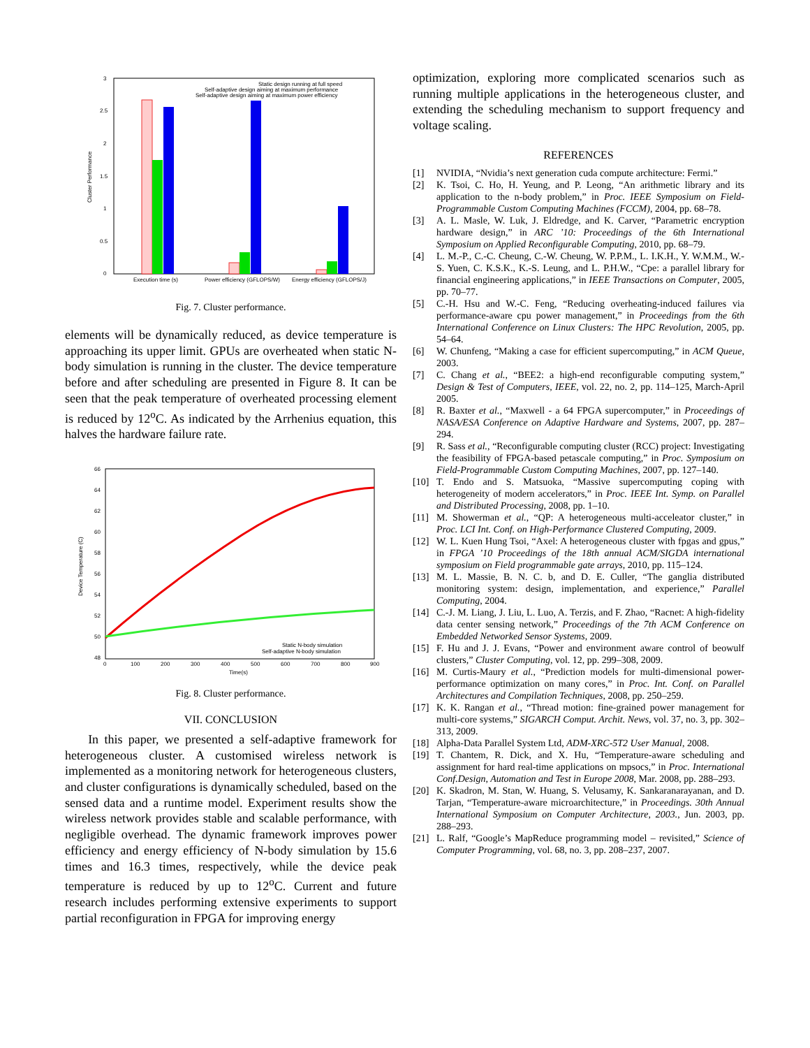3
2.5
2
1.5
1
0.5
0
Cluster Performance
Static design running at full speed
Self-adaptive design aiming at maximum performance
Self-adaptive design aiming at maximum power efficiency
Execution time (s)
Power efficiency (GFLOPS/W)
Energy efficiency (GFLOPS/J)
Fig. 7. Cluster performance.
elements will be dynamically reduced, as device temperature is approaching its upper limit. GPUs are overheated when static N-body simulation is running in the cluster. The device temperature before and after scheduling are presented in Figure 8. It can be seen that the peak temperature of overheated processing element is reduced by 12<sup>o</sup>C. As indicated by the Arrhenius equation, this halves the hardware failure rate.
66
64
62
60
58
56
54
52
50
48
Device Temperature (C)
0
100
200
300
400
500
600
700
800
900
Time(s)
Static N-body simulation
Self-adaptive N-body simulation
Fig. 8. Cluster performance.
VII. CONCLUSION
In this paper, we presented a self-adaptive framework for heterogeneous cluster. A customised wireless network is implemented as a monitoring network for heterogeneous clusters, and cluster configurations is dynamically scheduled, based on the sensed data and a runtime model. Experiment results show the wireless network provides stable and scalable performance, with negligible overhead. The dynamic framework improves power efficiency and energy efficiency of N-body simulation by 15.6 times and 16.3 times, respectively, while the device peak temperature is reduced by up to 12<sup>o</sup>C. Current and future research includes performing extensive experiments to support partial reconfiguration in FPGA for improving energy
optimization, exploring more complicated scenarios such as running multiple applications in the heterogeneous cluster, and extending the scheduling mechanism to support frequency and voltage scaling.
REFERENCES
[1] NVIDIA, “Nvidia’s next generation cuda compute architecture: Fermi.”
[2] K. Tsoi, C. Ho, H. Yeung, and P. Leong, “An arithmetic library and its application to the n-body problem,” in Proc. IEEE Symposium on Field-Programmable Custom Computing Machines (FCCM), 2004, pp. 68–78.
[3] A. L. Masle, W. Luk, J. Eldredge, and K. Carver, “Parametric encryption hardware design,” in ARC ’10: Proceedings of the 6th International Symposium on Applied Reconfigurable Computing, 2010, pp. 68–79.
[4] L. M.-P., C.-C. Cheung, C.-W. Cheung, W. P.P.M., L. I.K.H., Y. W.M.M., W.-S. Yuen, C. K.S.K., K.-S. Leung, and L. P.H.W., “Cpe: a parallel library for financial engineering applications,” in IEEE Transactions on Computer, 2005, pp. 70–77.
[5] C.-H. Hsu and W.-C. Feng, “Reducing overheating-induced failures via performance-aware cpu power management,” in Proceedings from the 6th International Conference on Linux Clusters: The HPC Revolution, 2005, pp. 54–64.
[6] W. Chunfeng, “Making a case for efficient supercomputing,” in ACM Queue, 2003.
[7] C. Chang et al., “BEE2: a high-end reconfigurable computing system,” Design & Test of Computers, IEEE, vol. 22, no. 2, pp. 114–125, March-April 2005.
[8] R. Baxter et al., “Maxwell - a 64 FPGA supercomputer,” in Proceedings of NASA/ESA Conference on Adaptive Hardware and Systems, 2007, pp. 287–294.
[9] R. Sass et al., “Reconfigurable computing cluster (RCC) project: Investigating the feasibility of FPGA-based petascale computing,” in Proc. Symposium on Field-Programmable Custom Computing Machines, 2007, pp. 127–140.
[10] T. Endo and S. Matsuoka, “Massive supercomputing coping with heterogeneity of modern accelerators,” in Proc. IEEE Int. Symp. on Parallel and Distributed Processing, 2008, pp. 1–10.
[11] M. Showerman et al., “QP: A heterogeneous multi-acceleator cluster,” in Proc. LCI Int. Conf. on High-Performance Clustered Computing, 2009.
[12] W. L. Kuen Hung Tsoi, “Axel: A heterogeneous cluster with fpgas and gpus,” in FPGA ’10 Proceedings of the 18th annual ACM/SIGDA international symposium on Field programmable gate arrays, 2010, pp. 115–124.
[13] M. L. Massie, B. N. C. b, and D. E. Culler, “The ganglia distributed monitoring system: design, implementation, and experience,” Parallel Computing, 2004.
[14] C.-J. M. Liang, J. Liu, L. Luo, A. Terzis, and F. Zhao, “Racnet: A high-fidelity data center sensing network,” Proceedings of the 7th ACM Conference on Embedded Networked Sensor Systems, 2009.
[15] F. Hu and J. J. Evans, “Power and environment aware control of beowulf clusters,” Cluster Computing, vol. 12, pp. 299–308, 2009.
[16] M. Curtis-Maury et al., “Prediction models for multi-dimensional power-performance optimization on many cores,” in Proc. Int. Conf. on Parallel Architectures and Compilation Techniques, 2008, pp. 250–259.
[17] K. K. Rangan et al., “Thread motion: fine-grained power management for multi-core systems,” SIGARCH Comput. Archit. News, vol. 37, no. 3, pp. 302–313, 2009.
[18] Alpha-Data Parallel System Ltd, ADM-XRC-5T2 User Manual, 2008.
[19] T. Chantem, R. Dick, and X. Hu, “Temperature-aware scheduling and assignment for hard real-time applications on mpsocs,” in Proc. International Conf.Design, Automation and Test in Europe 2008, Mar. 2008, pp. 288–293.
[20] K. Skadron, M. Stan, W. Huang, S. Velusamy, K. Sankaranarayanan, and D. Tarjan, “Temperature-aware microarchitecture,” in Proceedings. 30th Annual International Symposium on Computer Architecture, 2003., Jun. 2003, pp. 288–293.
[21] L. Ralf, “Google’s MapReduce programming model – revisited,” Science of Computer Programming, vol. 68, no. 3, pp. 208–237, 2007.